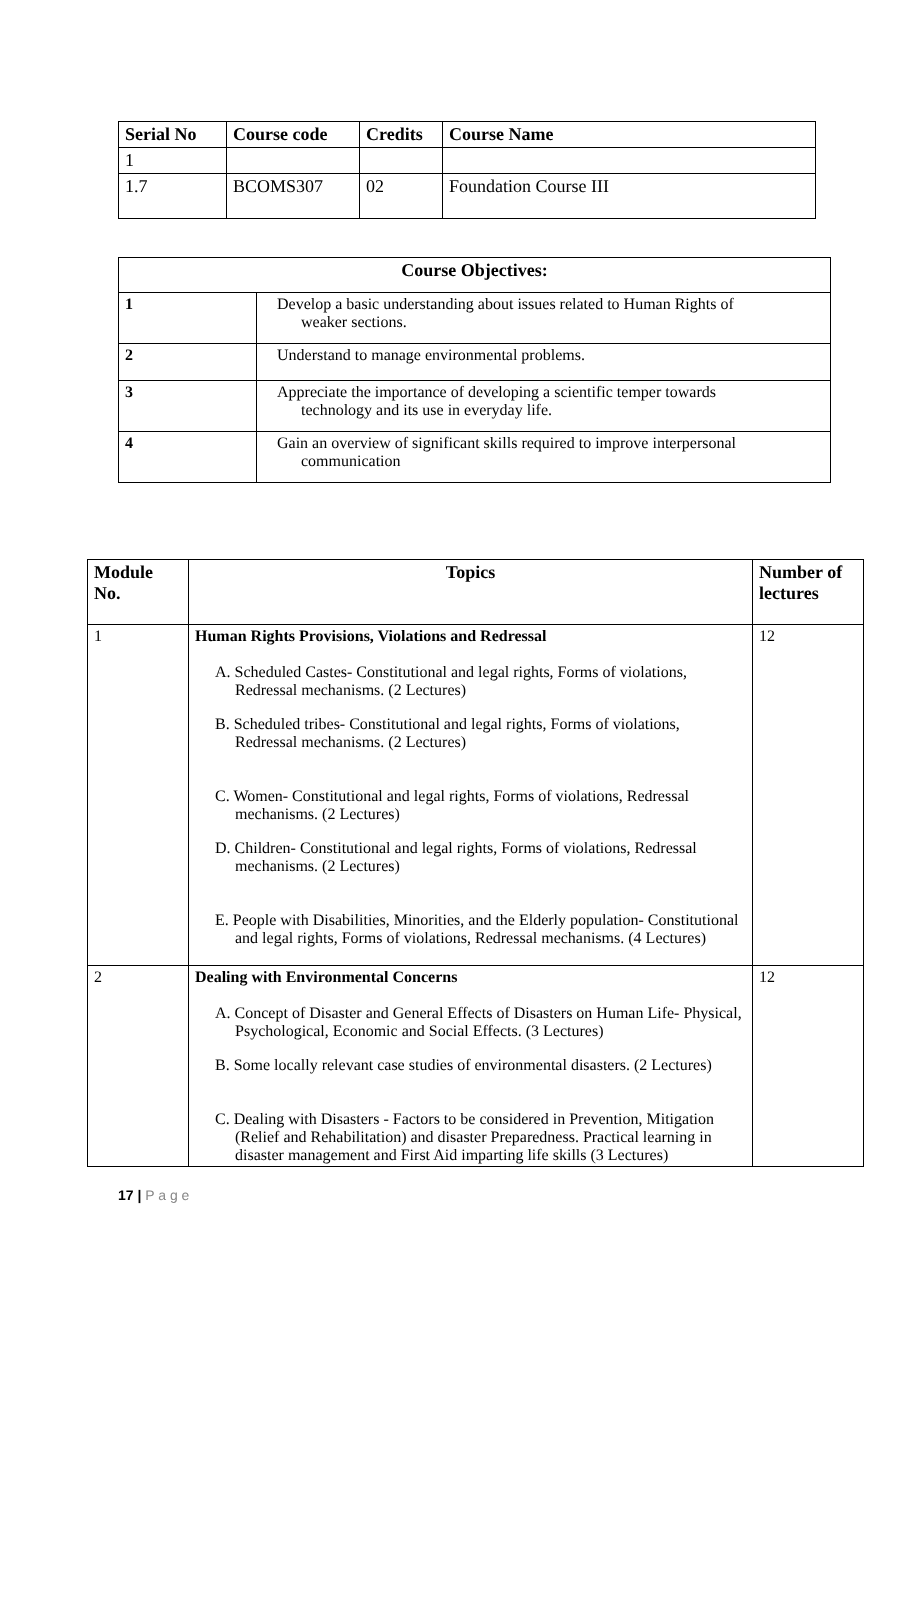| Serial No | Course code | Credits | Course Name |
| --- | --- | --- | --- |
| 1 | | | |
| 1.7 | BCOMS307 | 02 | Foundation Course III |
| Course Objectives: | |
| --- | --- |
| 1 | Develop a basic understanding about issues related to Human Rights of weaker sections. |
| 2 | Understand to manage environmental problems. |
| 3 | Appreciate the importance of developing a scientific temper towards technology and its use in everyday life. |
| 4 | Gain an overview of significant skills required to improve interpersonal communication |
| Module No. | Topics | Number of lectures |
| --- | --- | --- |
| 1 | Human Rights Provisions, Violations and Redressal A. Scheduled Castes- Constitutional and legal rights, Forms of violations, Redressal mechanisms. (2 Lectures) B. Scheduled tribes- Constitutional and legal rights, Forms of violations, Redressal mechanisms. (2 Lectures) C. Women- Constitutional and legal rights, Forms of violations, Redressal mechanisms. (2 Lectures) D. Children- Constitutional and legal rights, Forms of violations, Redressal mechanisms. (2 Lectures) E. People with Disabilities, Minorities, and the Elderly population- Constitutional and legal rights, Forms of violations, Redressal mechanisms. (4 Lectures) | 12 |
| 2 | Dealing with Environmental Concerns A. Concept of Disaster and General Effects of Disasters on Human Life- Physical, Psychological, Economic and Social Effects. (3 Lectures) B. Some locally relevant case studies of environmental disasters. (2 Lectures) C. Dealing with Disasters - Factors to be considered in Prevention, Mitigation (Relief and Rehabilitation) and disaster Preparedness. Practical learning in disaster management and First Aid imparting life skills (3 Lectures) | 12 |
17 | P a g e